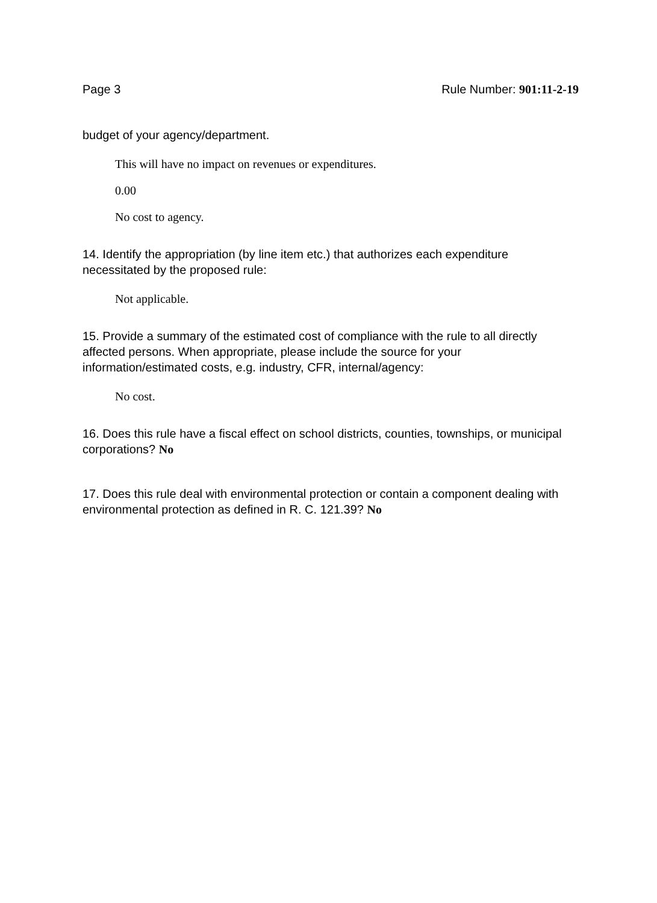Page 3 Rule Number: 901:11-2-19
budget of your agency/department.
This will have no impact on revenues or expenditures.
0.00
No cost to agency.
14. Identify the appropriation (by line item etc.) that authorizes each expenditure necessitated by the proposed rule:
Not applicable.
15. Provide a summary of the estimated cost of compliance with the rule to all directly affected persons. When appropriate, please include the source for your information/estimated costs, e.g. industry, CFR, internal/agency:
No cost.
16. Does this rule have a fiscal effect on school districts, counties, townships, or municipal corporations? No
17. Does this rule deal with environmental protection or contain a component dealing with environmental protection as defined in R. C. 121.39? No